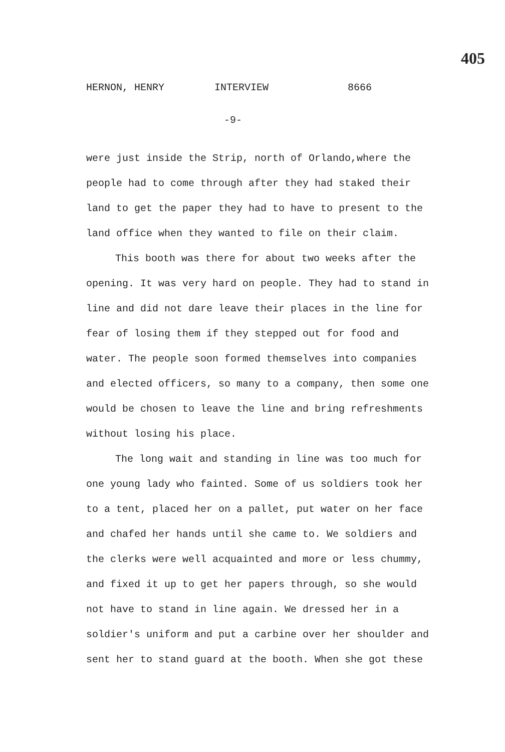405
HERNON, HENRY INTERVIEW 8666
-9-
were just inside the Strip, north of Orlando,where the people had to come through after they had staked their land to get the paper they had to have to present to the land office when they wanted to file on their claim.
This booth was there for about two weeks after the opening. It was very hard on people. They had to stand in line and did not dare leave their places in the line for fear of losing them if they stepped out for food and water. The people soon formed themselves into companies and elected officers, so many to a company, then some one would be chosen to leave the line and bring refreshments without losing his place.
The long wait and standing in line was too much for one young lady who fainted. Some of us soldiers took her to a tent, placed her on a pallet, put water on her face and chafed her hands until she came to. We soldiers and the clerks were well acquainted and more or less chummy, and fixed it up to get her papers through, so she would not have to stand in line again. We dressed her in a soldier's uniform and put a carbine over her shoulder and sent her to stand guard at the booth. When she got these